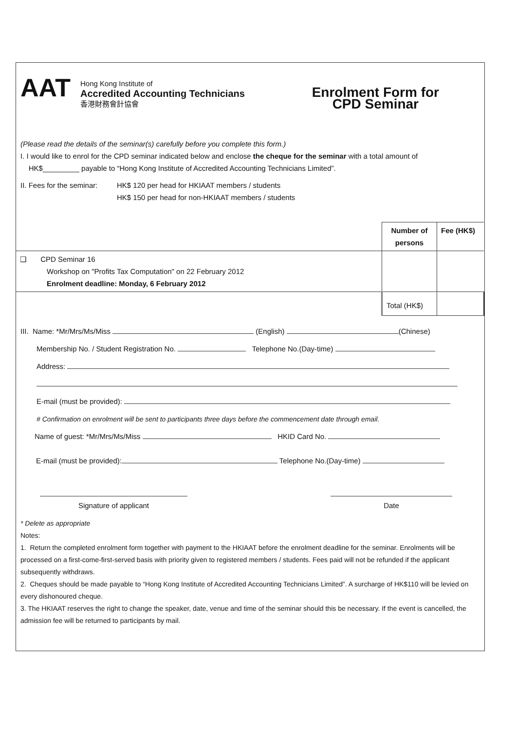AAT
Hong Kong Institute of
Accredited Accounting Technicians
香港財務會計協會
Enrolment Form for
CPD Seminar
(Please read the details of the seminar(s) carefully before you complete this form.)
I. I would like to enrol for the CPD seminar indicated below and enclose the cheque for the seminar with a total amount of
HK$_________ payable to “Hong Kong Institute of Accredited Accounting Technicians Limited”.
II. Fees for the seminar:
HK$ 120 per head for HKIAAT members / students
HK$ 150 per head for non-HKIAAT members / students
| | Number of persons | Fee (HK$) |
| ❑ CPD Seminar 16 Workshop on "Profits Tax Computation" on 22 February 2012 Enrolment deadline: Monday, 6 February 2012 | | |
| | Total (HK$) | |
III. Name: *Mr/Mrs/Ms/Miss (English) (Chinese)
Membership No. / Student Registration No. Telephone No.(Day-time)
Address:
E-mail (must be provided):
# Confirmation on enrolment will be sent to participants three days before the commencement date through email.
Name of guest: *Mr/Mrs/Ms/Miss HKID Card No.
E-mail (must be provided): Telephone No.(Day-time)
Signature of applicant Date
* Delete as appropriate
Notes:
1. Return the completed enrolment form together with payment to the HKIAAT before the enrolment deadline for the seminar. Enrolments will be processed on a first-come-first-served basis with priority given to registered members / students. Fees paid will not be refunded if the applicant subsequently withdraws.
2. Cheques should be made payable to “Hong Kong Institute of Accredited Accounting Technicians Limited”. A surcharge of HK$110 will be levied on every dishonoured cheque.
3. The HKIAAT reserves the right to change the speaker, date, venue and time of the seminar should this be necessary. If the event is cancelled, the admission fee will be returned to participants by mail.